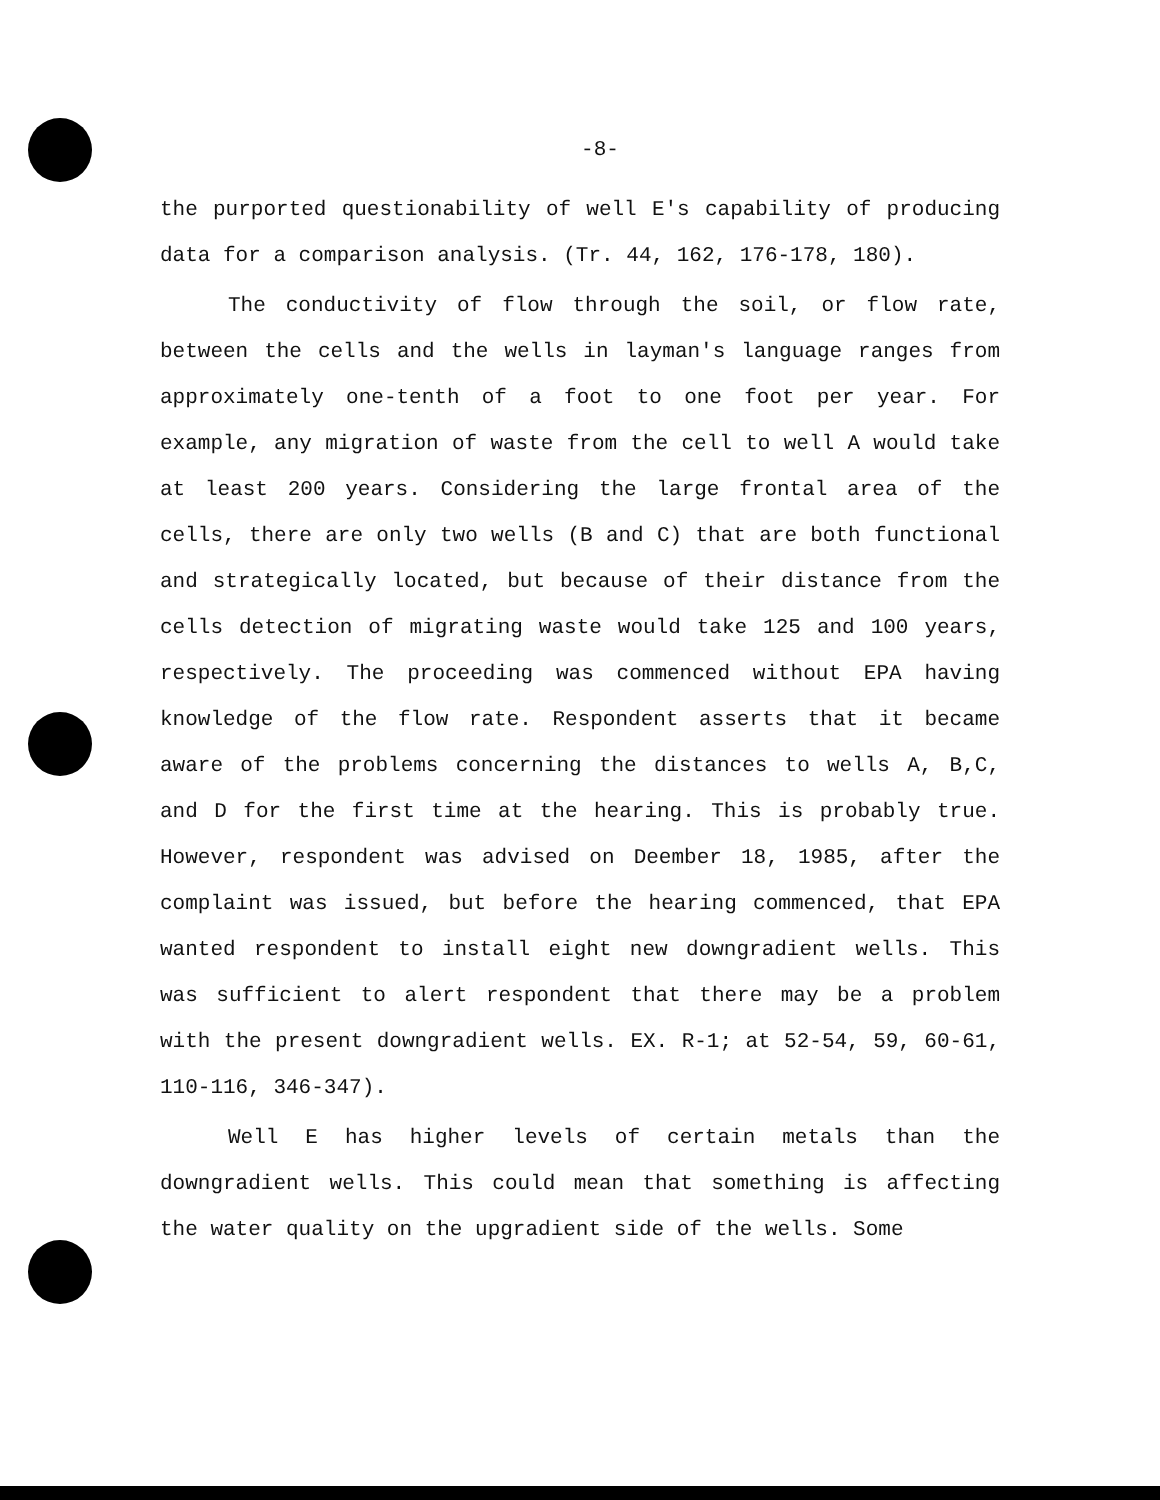-8-
the purported questionability of well E's capability of producing data for a comparison analysis. (Tr. 44, 162, 176-178, 180).
The conductivity of flow through the soil, or flow rate, between the cells and the wells in layman's language ranges from approximately one-tenth of a foot to one foot per year. For example, any migration of waste from the cell to well A would take at least 200 years. Considering the large frontal area of the cells, there are only two wells (B and C) that are both functional and strategically located, but because of their distance from the cells detection of migrating waste would take 125 and 100 years, respectively. The proceeding was commenced without EPA having knowledge of the flow rate. Respondent asserts that it became aware of the problems concerning the distances to wells A, B,C, and D for the first time at the hearing. This is probably true. However, respondent was advised on Deember 18, 1985, after the complaint was issued, but before the hearing commenced, that EPA wanted respondent to install eight new downgradient wells. This was sufficient to alert respondent that there may be a problem with the present downgradient wells. EX. R-1; at 52-54, 59, 60-61, 110-116, 346-347).
Well E has higher levels of certain metals than the downgradient wells. This could mean that something is affecting the water quality on the upgradient side of the wells. Some